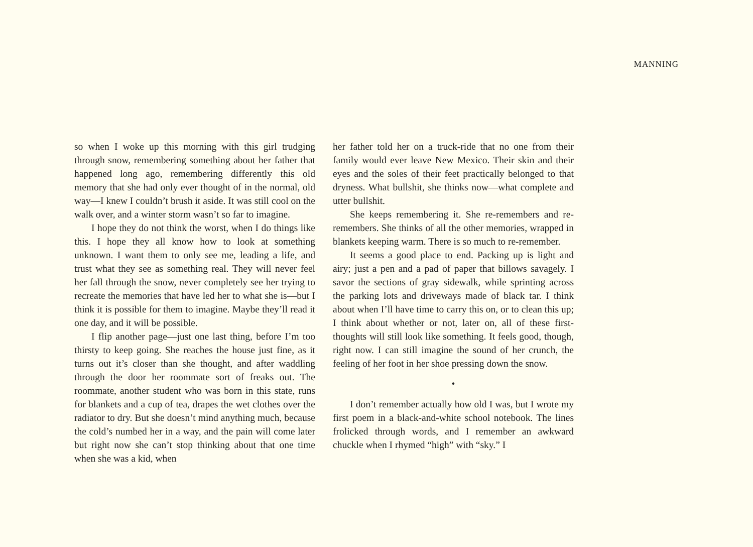MANNING
so when I woke up this morning with this girl trudging through snow, remembering something about her father that happened long ago, remembering differently this old memory that she had only ever thought of in the normal, old way—I knew I couldn’t brush it aside. It was still cool on the walk over, and a winter storm wasn’t so far to imagine.
I hope they do not think the worst, when I do things like this. I hope they all know how to look at something unknown. I want them to only see me, leading a life, and trust what they see as something real. They will never feel her fall through the snow, never completely see her trying to recreate the memories that have led her to what she is—but I think it is possible for them to imagine. Maybe they’ll read it one day, and it will be possible.
I flip another page—just one last thing, before I’m too thirsty to keep going. She reaches the house just fine, as it turns out it’s closer than she thought, and after waddling through the door her roommate sort of freaks out. The roommate, another student who was born in this state, runs for blankets and a cup of tea, drapes the wet clothes over the radiator to dry. But she doesn’t mind anything much, because the cold’s numbed her in a way, and the pain will come later but right now she can’t stop thinking about that one time when she was a kid, when
her father told her on a truck-ride that no one from their family would ever leave New Mexico. Their skin and their eyes and the soles of their feet practically belonged to that dryness. What bullshit, she thinks now—what complete and utter bullshit.
She keeps remembering it. She re-remembers and re-remembers. She thinks of all the other memories, wrapped in blankets keeping warm. There is so much to re-remember.
It seems a good place to end. Packing up is light and airy; just a pen and a pad of paper that billows savagely. I savor the sections of gray sidewalk, while sprinting across the parking lots and driveways made of black tar. I think about when I’ll have time to carry this on, or to clean this up; I think about whether or not, later on, all of these first-thoughts will still look like something. It feels good, though, right now. I can still imagine the sound of her crunch, the feeling of her foot in her shoe pressing down the snow.
•
I don’t remember actually how old I was, but I wrote my first poem in a black-and-white school notebook. The lines frolicked through words, and I remember an awkward chuckle when I rhymed “high” with “sky.” I